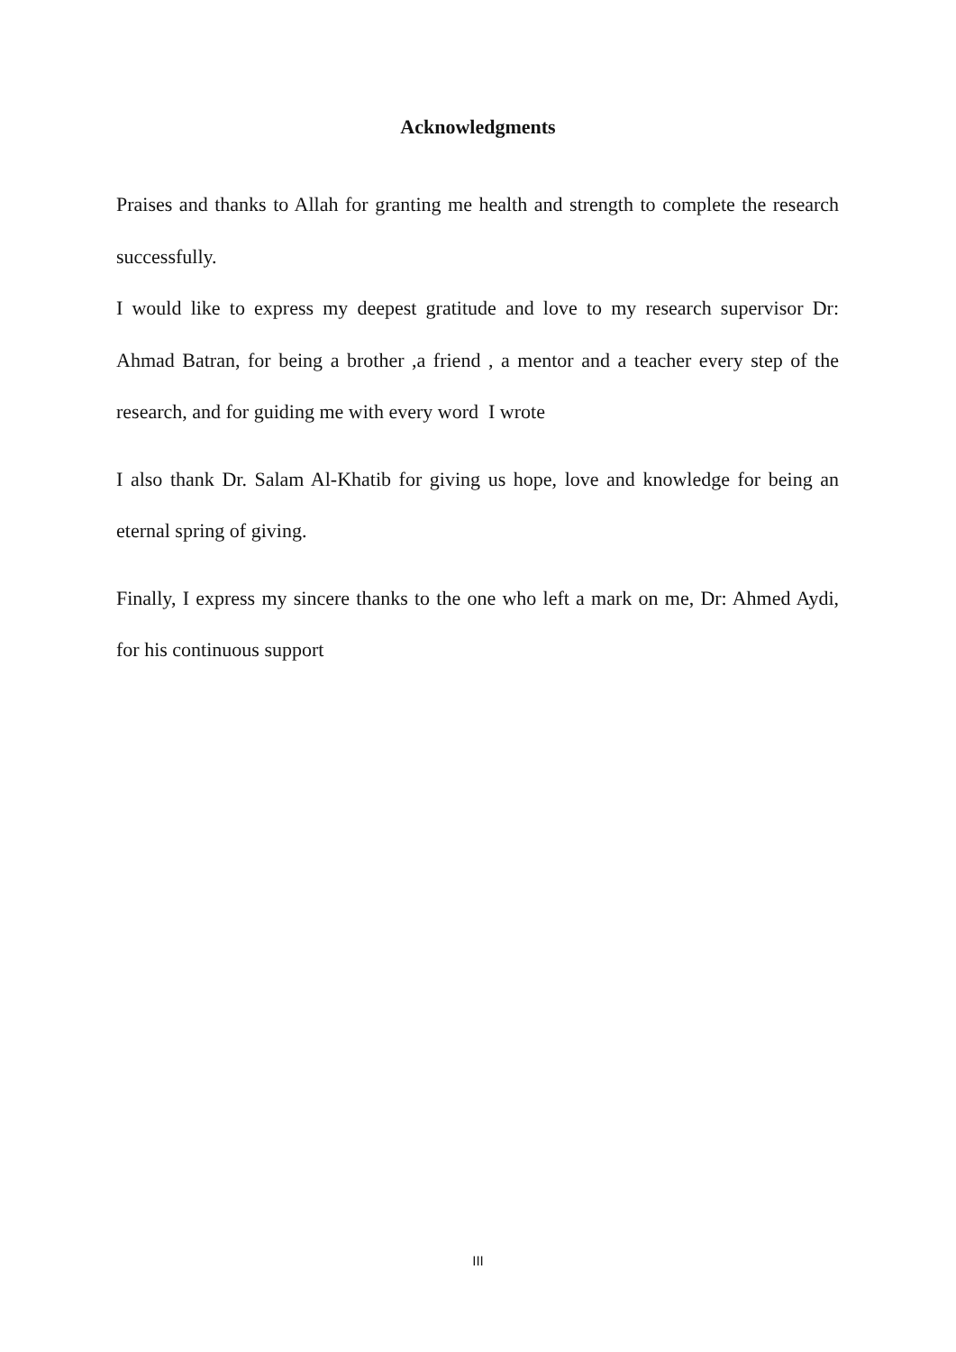Acknowledgments
Praises and thanks to Allah for granting me health and strength to complete the research successfully.
I would like to express my deepest gratitude and love to my research supervisor Dr: Ahmad Batran, for being a brother ,a friend , a mentor and a teacher every step of the research, and for guiding me with every word I wrote
I also thank Dr. Salam Al-Khatib for giving us hope, love and knowledge for being an eternal spring of giving.
Finally, I express my sincere thanks to the one who left a mark on me, Dr: Ahmed Aydi, for his continuous support
III